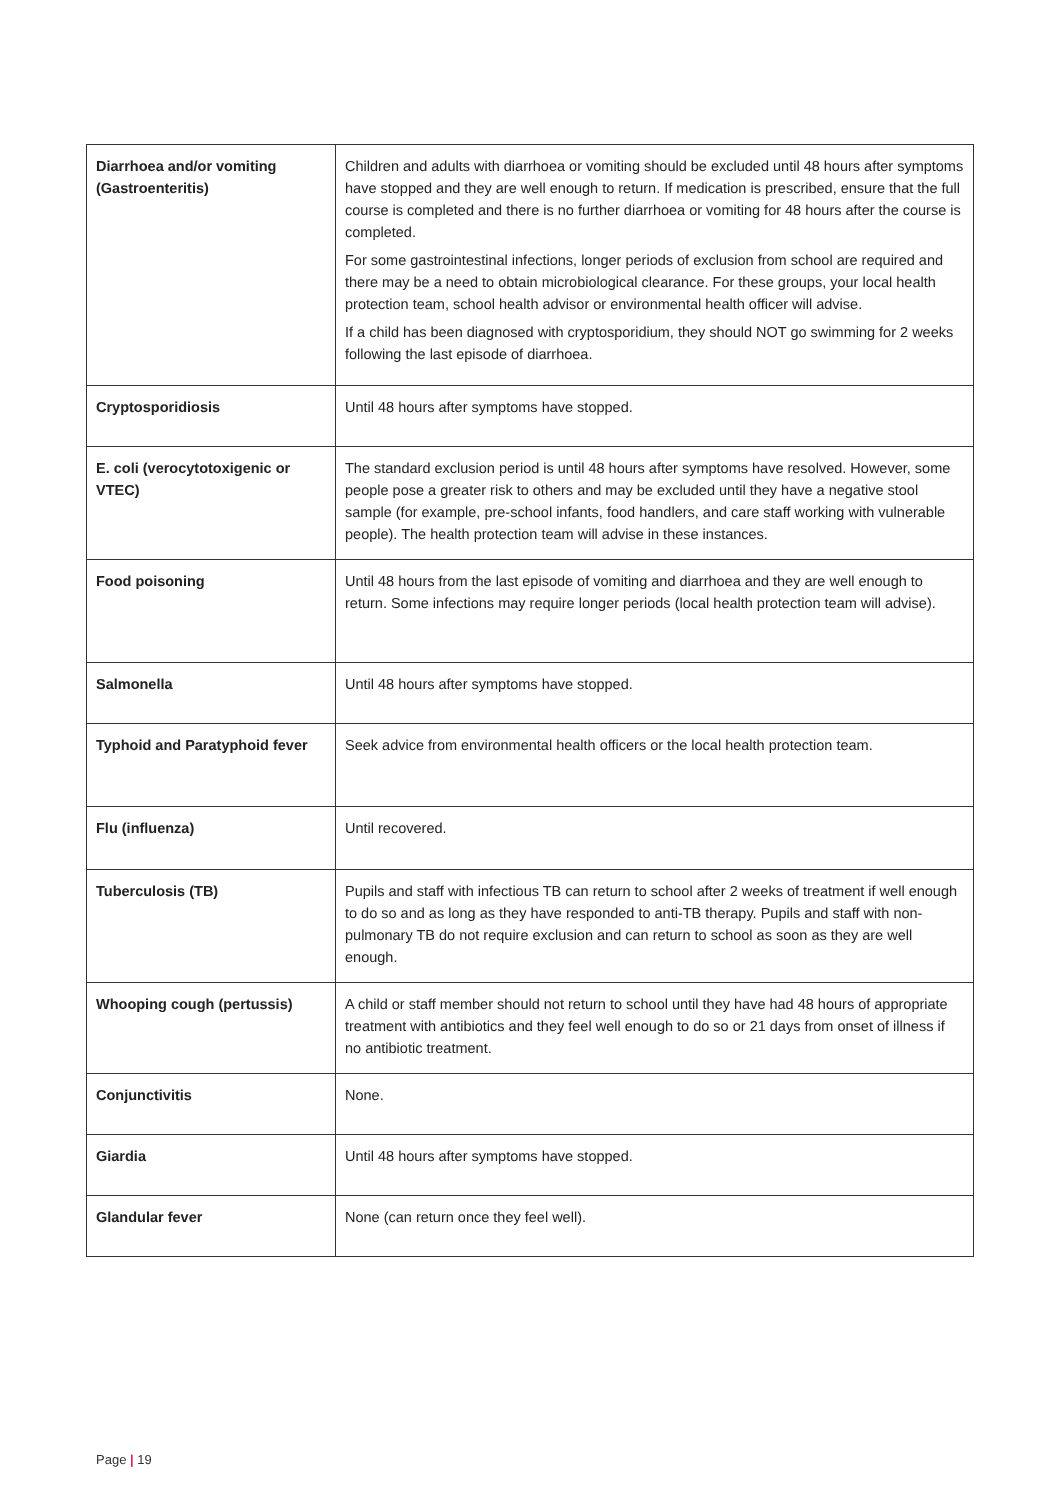| Diarrhoea and/or vomiting (Gastroenteritis) | Children and adults with diarrhoea or vomiting should be excluded until 48 hours after symptoms have stopped and they are well enough to return. If medication is prescribed, ensure that the full course is completed and there is no further diarrhoea or vomiting for 48 hours after the course is completed. For some gastrointestinal infections, longer periods of exclusion from school are required and there may be a need to obtain microbiological clearance. For these groups, your local health protection team, school health advisor or environmental health officer will advise. If a child has been diagnosed with cryptosporidium, they should NOT go swimming for 2 weeks following the last episode of diarrhoea. |
| Cryptosporidiosis | Until 48 hours after symptoms have stopped. |
| E. coli (verocytotoxigenic or VTEC) | The standard exclusion period is until 48 hours after symptoms have resolved. However, some people pose a greater risk to others and may be excluded until they have a negative stool sample (for example, pre-school infants, food handlers, and care staff working with vulnerable people). The health protection team will advise in these instances. |
| Food poisoning | Until 48 hours from the last episode of vomiting and diarrhoea and they are well enough to return. Some infections may require longer periods (local health protection team will advise). |
| Salmonella | Until 48 hours after symptoms have stopped. |
| Typhoid and Paratyphoid fever | Seek advice from environmental health officers or the local health protection team. |
| Flu (influenza) | Until recovered. |
| Tuberculosis (TB) | Pupils and staff with infectious TB can return to school after 2 weeks of treatment if well enough to do so and as long as they have responded to anti-TB therapy. Pupils and staff with non-pulmonary TB do not require exclusion and can return to school as soon as they are well enough. |
| Whooping cough (pertussis) | A child or staff member should not return to school until they have had 48 hours of appropriate treatment with antibiotics and they feel well enough to do so or 21 days from onset of illness if no antibiotic treatment. |
| Conjunctivitis | None. |
| Giardia | Until 48 hours after symptoms have stopped. |
| Glandular fever | None (can return once they feel well). |
Page | 19